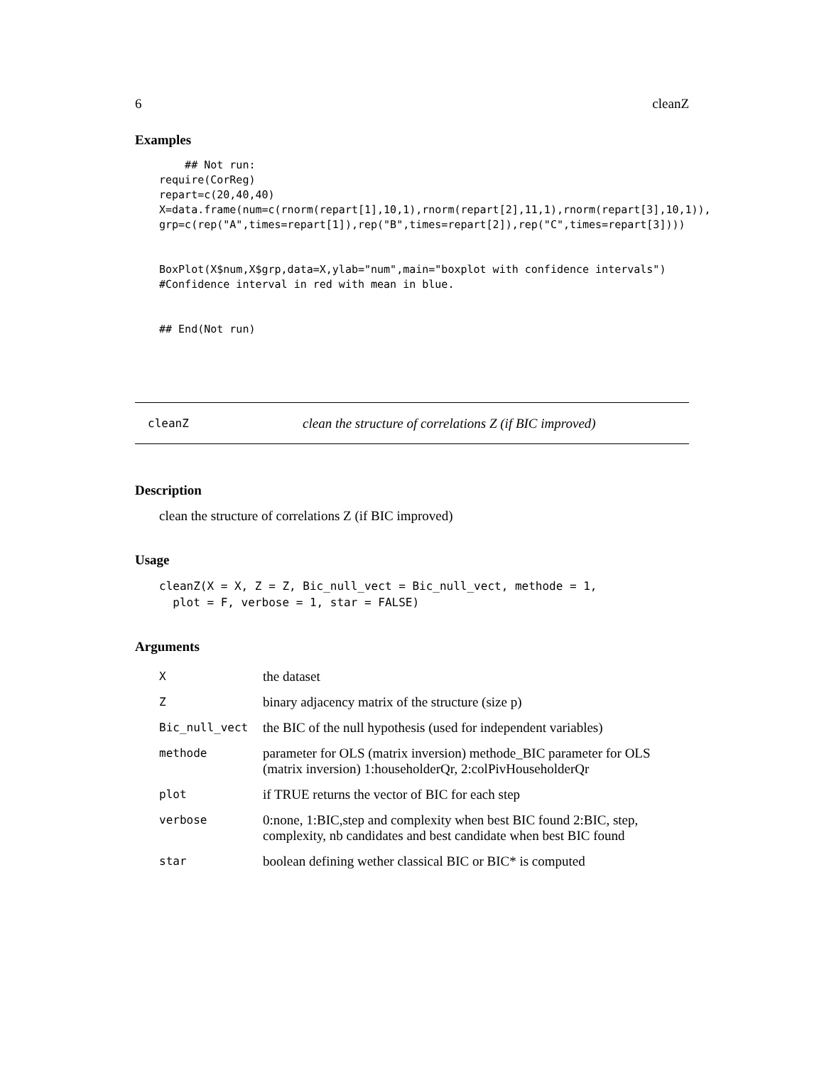6 cleanZ
Examples
    ## Not run:
require(CorReg)
repart=c(20,40,40)
X=data.frame(num=c(rnorm(repart[1],10,1),rnorm(repart[2],11,1),rnorm(repart[3],10,1)),
grp=c(rep("A",times=repart[1]),rep("B",times=repart[2]),rep("C",times=repart[3])))


BoxPlot(X$num,X$grp,data=X,ylab="num",main="boxplot with confidence intervals")
#Confidence interval in red with mean in blue.


## End(Not run)
cleanZ clean the structure of correlations Z (if BIC improved)
Description
clean the structure of correlations Z (if BIC improved)
Usage
cleanZ(X = X, Z = Z, Bic_null_vect = Bic_null_vect, methode = 1,
  plot = F, verbose = 1, star = FALSE)
Arguments
| X | the dataset |
| Z | binary adjacency matrix of the structure (size p) |
| Bic_null_vect | the BIC of the null hypothesis (used for independent variables) |
| methode | parameter for OLS (matrix inversion) methode_BIC parameter for OLS (matrix inversion) 1:householderQr, 2:colPivHouseholderQr |
| plot | if TRUE returns the vector of BIC for each step |
| verbose | 0:none, 1:BIC,step and complexity when best BIC found 2:BIC, step, complexity, nb candidates and best candidate when best BIC found |
| star | boolean defining wether classical BIC or BIC* is computed |